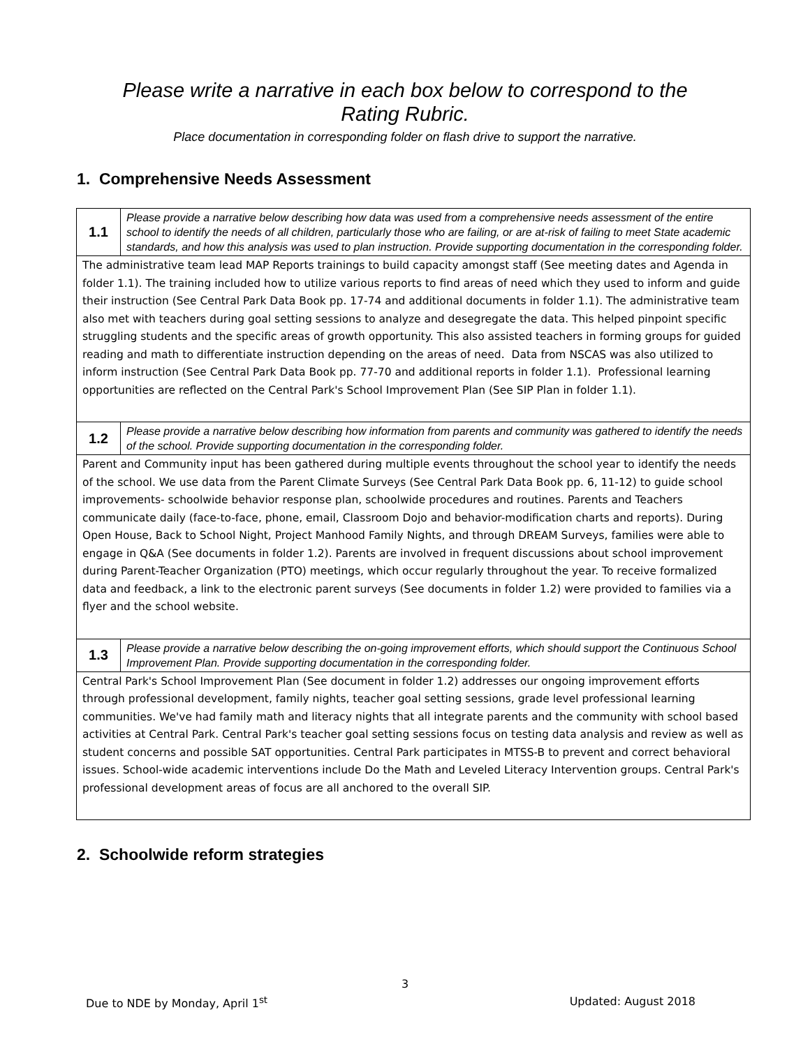Please write a narrative in each box below to correspond to the
Rating Rubric.
Place documentation in corresponding folder on flash drive to support the narrative.
1. Comprehensive Needs Assessment
| 1.1 | Please provide a narrative below describing how data was used from a comprehensive needs assessment of the entire school to identify the needs of all children, particularly those who are failing, or are at-risk of failing to meet State academic standards, and how this analysis was used to plan instruction. Provide supporting documentation in the corresponding folder. |
| The administrative team lead MAP Reports trainings to build capacity amongst staff (See meeting dates and Agenda in folder 1.1). The training included how to utilize various reports to find areas of need which they used to inform and guide their instruction (See Central Park Data Book pp. 17-74 and additional documents in folder 1.1). The administrative team also met with teachers during goal setting sessions to analyze and desegregate the data. This helped pinpoint specific struggling students and the specific areas of growth opportunity. This also assisted teachers in forming groups for guided reading and math to differentiate instruction depending on the areas of need. Data from NSCAS was also utilized to inform instruction (See Central Park Data Book pp. 77-70 and additional reports in folder 1.1). Professional learning opportunities are reflected on the Central Park's School Improvement Plan (See SIP Plan in folder 1.1). | |
| 1.2 | Please provide a narrative below describing how information from parents and community was gathered to identify the needs of the school. Provide supporting documentation in the corresponding folder. |
| Parent and Community input has been gathered during multiple events throughout the school year to identify the needs of the school. We use data from the Parent Climate Surveys (See Central Park Data Book pp. 6, 11-12) to guide school improvements- schoolwide behavior response plan, schoolwide procedures and routines. Parents and Teachers communicate daily (face-to-face, phone, email, Classroom Dojo and behavior-modification charts and reports). During Open House, Back to School Night, Project Manhood Family Nights, and through DREAM Surveys, families were able to engage in Q&A (See documents in folder 1.2). Parents are involved in frequent discussions about school improvement during Parent-Teacher Organization (PTO) meetings, which occur regularly throughout the year. To receive formalized data and feedback, a link to the electronic parent surveys (See documents in folder 1.2) were provided to families via a flyer and the school website. | |
| 1.3 | Please provide a narrative below describing the on-going improvement efforts, which should support the Continuous School Improvement Plan. Provide supporting documentation in the corresponding folder. |
| Central Park's School Improvement Plan (See document in folder 1.2) addresses our ongoing improvement efforts through professional development, family nights, teacher goal setting sessions, grade level professional learning communities. We've had family math and literacy nights that all integrate parents and the community with school based activities at Central Park. Central Park's teacher goal setting sessions focus on testing data analysis and review as well as student concerns and possible SAT opportunities. Central Park participates in MTSS-B to prevent and correct behavioral issues. School-wide academic interventions include Do the Math and Leveled Literacy Intervention groups. Central Park's professional development areas of focus are all anchored to the overall SIP. | |
2. Schoolwide reform strategies
3
Due to NDE by Monday, April 1<sup>st</sup> Updated: August 2018